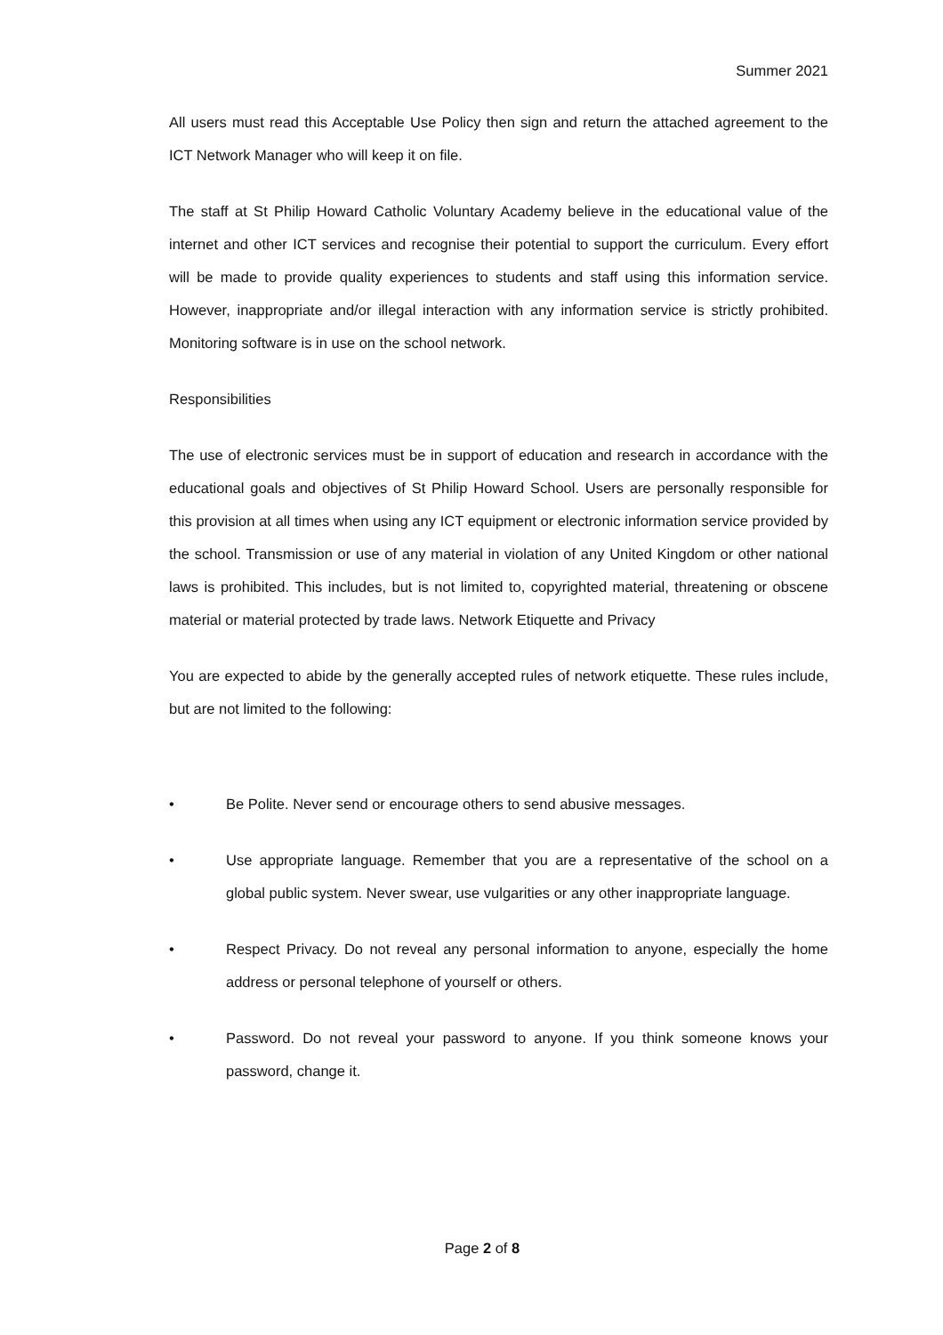Summer 2021
All users must read this Acceptable Use Policy then sign and return the attached agreement to the ICT Network Manager who will keep it on file.
The staff at St Philip Howard Catholic Voluntary Academy believe in the educational value of the internet and other ICT services and recognise their potential to support the curriculum. Every effort will be made to provide quality experiences to students and staff using this information service. However, inappropriate and/or illegal interaction with any information service is strictly prohibited. Monitoring software is in use on the school network.
Responsibilities
The use of electronic services must be in support of education and research in accordance with the educational goals and objectives of St Philip Howard School. Users are personally responsible for this provision at all times when using any ICT equipment or electronic information service provided by the school. Transmission or use of any material in violation of any United Kingdom or other national laws is prohibited. This includes, but is not limited to, copyrighted material, threatening or obscene material or material protected by trade laws. Network Etiquette and Privacy
You are expected to abide by the generally accepted rules of network etiquette. These rules include, but are not limited to the following:
• Be Polite. Never send or encourage others to send abusive messages.
• Use appropriate language. Remember that you are a representative of the school on a global public system. Never swear, use vulgarities or any other inappropriate language.
• Respect Privacy. Do not reveal any personal information to anyone, especially the home address or personal telephone of yourself or others.
• Password. Do not reveal your password to anyone. If you think someone knows your password, change it.
Page 2 of 8